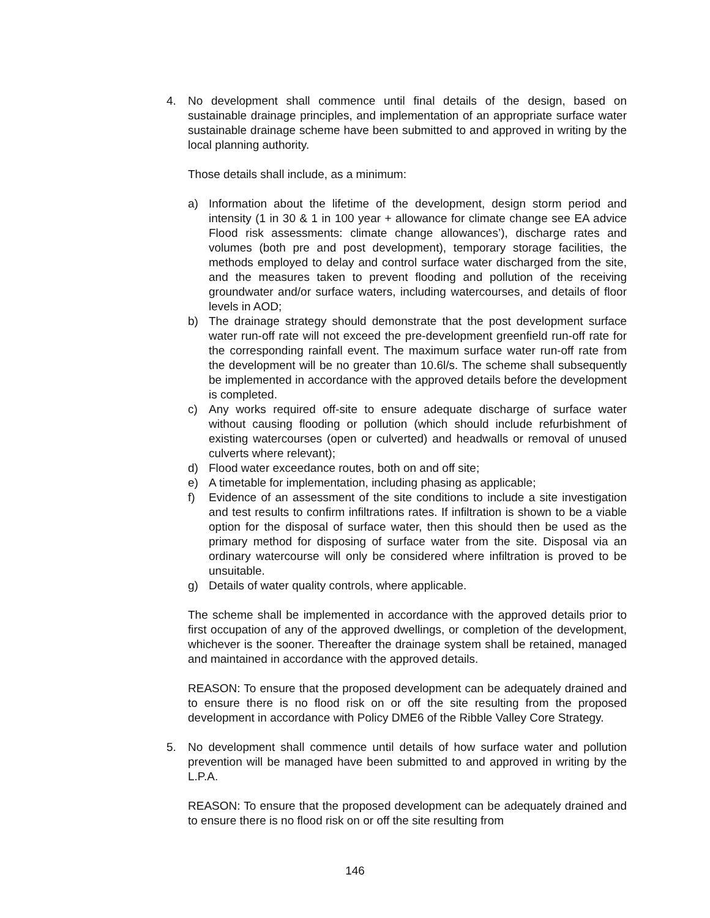4. No development shall commence until final details of the design, based on sustainable drainage principles, and implementation of an appropriate surface water sustainable drainage scheme have been submitted to and approved in writing by the local planning authority.
Those details shall include, as a minimum:
a) Information about the lifetime of the development, design storm period and intensity (1 in 30 & 1 in 100 year + allowance for climate change see EA advice Flood risk assessments: climate change allowances’), discharge rates and volumes (both pre and post development), temporary storage facilities, the methods employed to delay and control surface water discharged from the site, and the measures taken to prevent flooding and pollution of the receiving groundwater and/or surface waters, including watercourses, and details of floor levels in AOD;
b) The drainage strategy should demonstrate that the post development surface water run-off rate will not exceed the pre-development greenfield run-off rate for the corresponding rainfall event. The maximum surface water run-off rate from the development will be no greater than 10.6l/s. The scheme shall subsequently be implemented in accordance with the approved details before the development is completed.
c) Any works required off-site to ensure adequate discharge of surface water without causing flooding or pollution (which should include refurbishment of existing watercourses (open or culverted) and headwalls or removal of unused culverts where relevant);
d) Flood water exceedance routes, both on and off site;
e) A timetable for implementation, including phasing as applicable;
f) Evidence of an assessment of the site conditions to include a site investigation and test results to confirm infiltrations rates. If infiltration is shown to be a viable option for the disposal of surface water, then this should then be used as the primary method for disposing of surface water from the site. Disposal via an ordinary watercourse will only be considered where infiltration is proved to be unsuitable.
g) Details of water quality controls, where applicable.
The scheme shall be implemented in accordance with the approved details prior to first occupation of any of the approved dwellings, or completion of the development, whichever is the sooner. Thereafter the drainage system shall be retained, managed and maintained in accordance with the approved details.
REASON: To ensure that the proposed development can be adequately drained and to ensure there is no flood risk on or off the site resulting from the proposed development in accordance with Policy DME6 of the Ribble Valley Core Strategy.
5. No development shall commence until details of how surface water and pollution prevention will be managed have been submitted to and approved in writing by the L.P.A.
REASON: To ensure that the proposed development can be adequately drained and to ensure there is no flood risk on or off the site resulting from
146